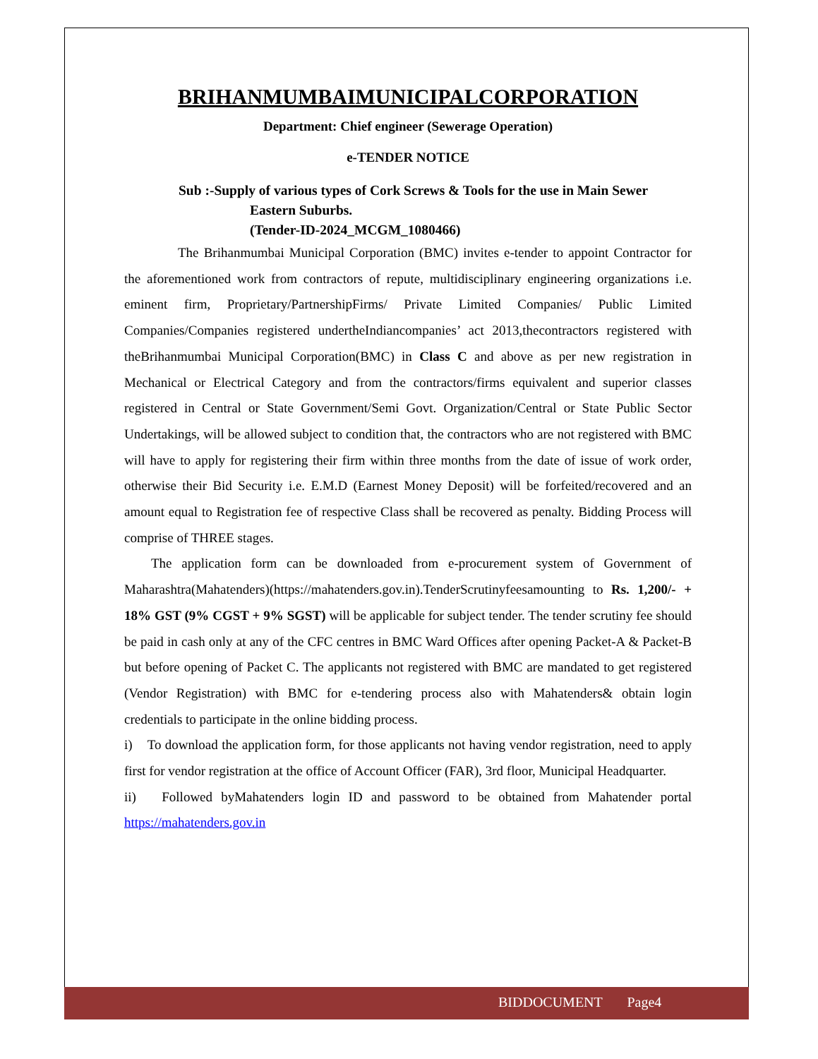BRIHANMUMBAIMUNICIPALCORPORATION
Department: Chief engineer (Sewerage Operation)
e-TENDER NOTICE
Sub :-Supply of various types of Cork Screws & Tools for the use in Main Sewer
Eastern Suburbs.
(Tender-ID-2024_MCGM_1080466)
The Brihanmumbai Municipal Corporation (BMC) invites e-tender to appoint Contractor for the aforementioned work from contractors of repute, multidisciplinary engineering organizations i.e. eminent firm, Proprietary/PartnershipFirms/ Private Limited Companies/ Public Limited Companies/Companies registered undertheIndiancompanies’ act 2013,thecontractors registered with theBrihanmumbai Municipal Corporation(BMC) in Class C and above as per new registration in Mechanical or Electrical Category and from the contractors/firms equivalent and superior classes registered in Central or State Government/Semi Govt. Organization/Central or State Public Sector Undertakings, will be allowed subject to condition that, the contractors who are not registered with BMC will have to apply for registering their firm within three months from the date of issue of work order, otherwise their Bid Security i.e. E.M.D (Earnest Money Deposit) will be forfeited/recovered and an amount equal to Registration fee of respective Class shall be recovered as penalty. Bidding Process will comprise of THREE stages.
The application form can be downloaded from e-procurement system of Government of Maharashtra(Mahatenders)(https://mahatenders.gov.in).TenderScrutinyfeesamounting to Rs. 1,200/- + 18% GST (9% CGST + 9% SGST) will be applicable for subject tender. The tender scrutiny fee should be paid in cash only at any of the CFC centres in BMC Ward Offices after opening Packet-A & Packet-B but before opening of Packet C. The applicants not registered with BMC are mandated to get registered (Vendor Registration) with BMC for e-tendering process also with Mahatenders& obtain login credentials to participate in the online bidding process.
i) To download the application form, for those applicants not having vendor registration, need to apply first for vendor registration at the office of Account Officer (FAR), 3rd floor, Municipal Headquarter.
ii) Followed byMahatenders login ID and password to be obtained from Mahatender portal https://mahatenders.gov.in
BIDDOCUMENT Page4